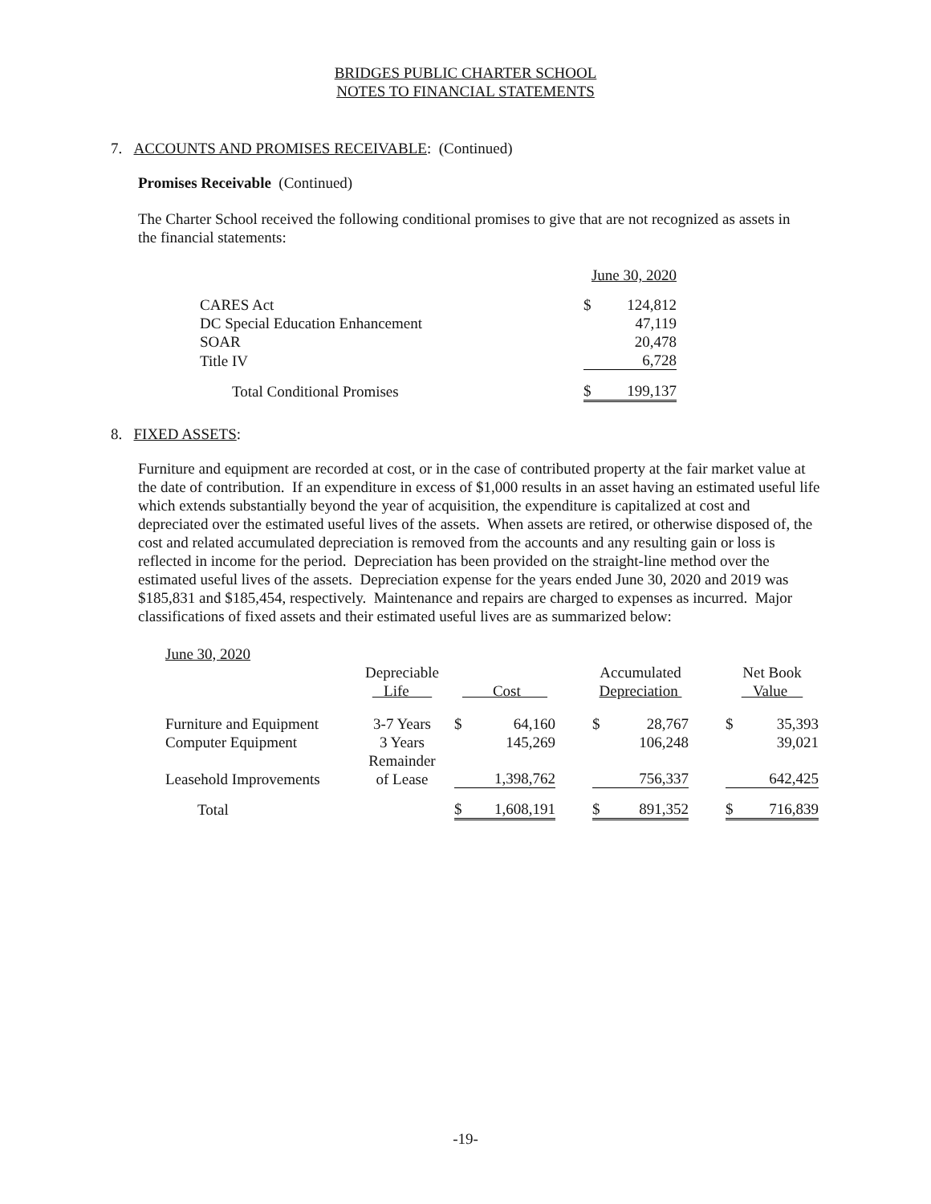BRIDGES PUBLIC CHARTER SCHOOL
NOTES TO FINANCIAL STATEMENTS
7. ACCOUNTS AND PROMISES RECEIVABLE: (Continued)
Promises Receivable (Continued)
The Charter School received the following conditional promises to give that are not recognized as assets in the financial statements:
| | June 30, 2020 | |
| CARES Act | $ | 124,812 |
| DC Special Education Enhancement | | 47,119 |
| SOAR | | 20,478 |
| Title IV | | 6,728 |
| Total Conditional Promises | $ | 199,137 |
8. FIXED ASSETS:
Furniture and equipment are recorded at cost, or in the case of contributed property at the fair market value at the date of contribution. If an expenditure in excess of $1,000 results in an asset having an estimated useful life which extends substantially beyond the year of acquisition, the expenditure is capitalized at cost and depreciated over the estimated useful lives of the assets. When assets are retired, or otherwise disposed of, the cost and related accumulated depreciation is removed from the accounts and any resulting gain or loss is reflected in income for the period. Depreciation has been provided on the straight-line method over the estimated useful lives of the assets. Depreciation expense for the years ended June 30, 2020 and 2019 was $185,831 and $185,454, respectively. Maintenance and repairs are charged to expenses as incurred. Major classifications of fixed assets and their estimated useful lives are as summarized below:
| June 30, 2020 | | | | | | | | | |
| | Depreciable Life | Cost | | | Accumulated Depreciation | | | Net Book Value | |
| Furniture and Equipment | 3-7 Years | $ | 64,160 | | $ | 28,767 | | $ | 35,393 |
| Computer Equipment | 3 Years | | 145,269 | | | 106,248 | | | 39,021 |
| Leasehold Improvements | Remainder of Lease | | 1,398,762 | | | 756,337 | | | 642,425 |
| Total | | $ | 1,608,191 | | $ | 891,352 | | $ | 716,839 |
-19-